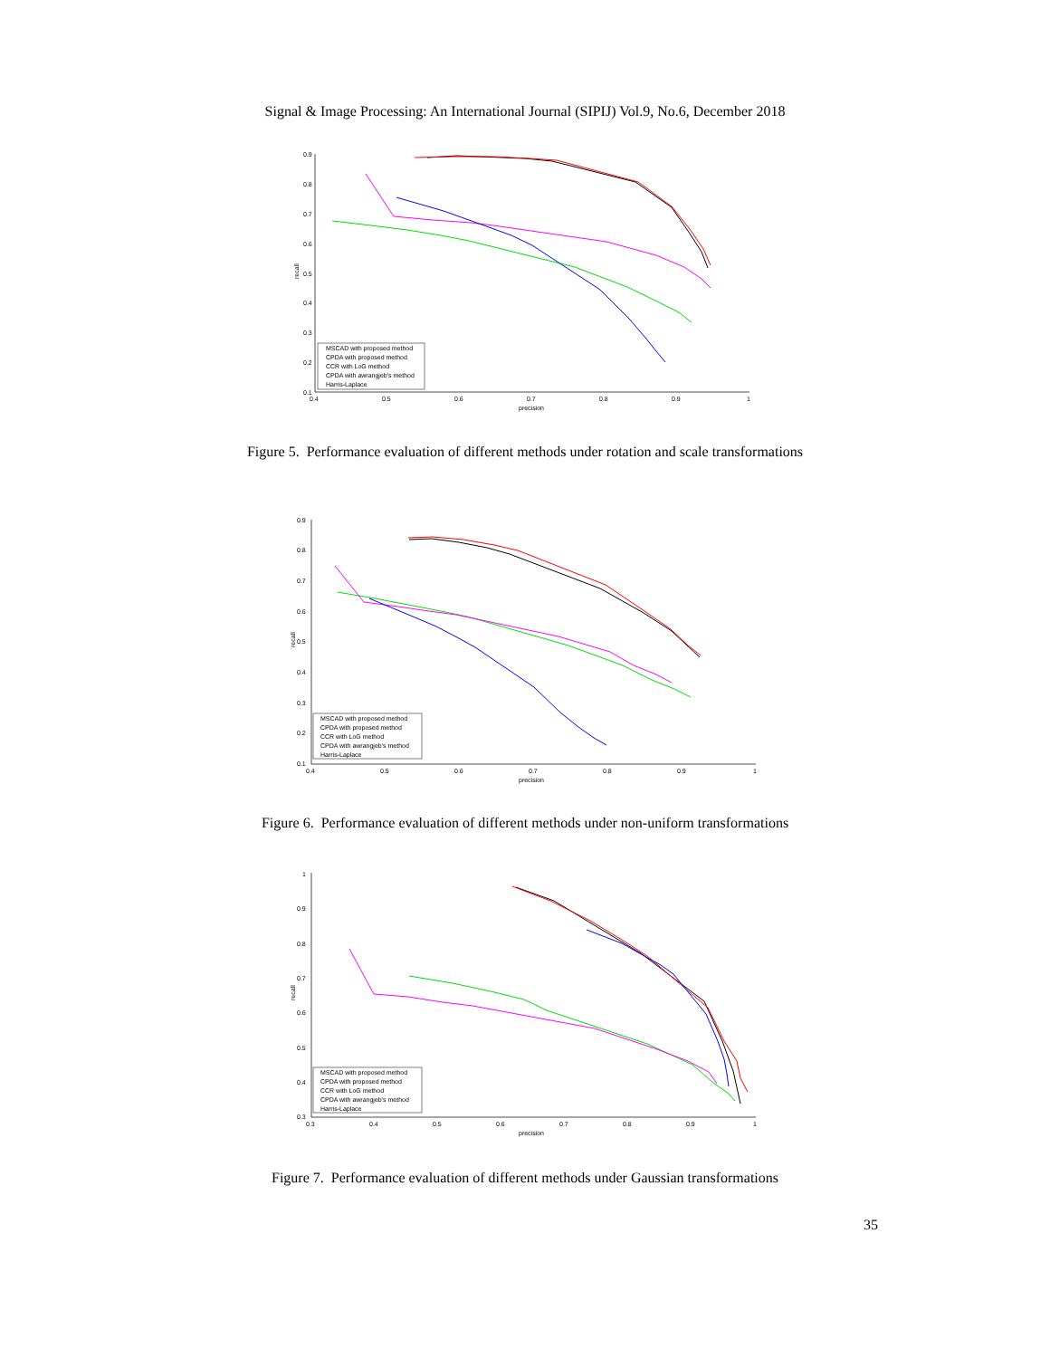Signal & Image Processing: An International Journal (SIPIJ) Vol.9, No.6, December 2018
0.9
0.8
0.7
0.6
0.5
0.4
0.3
0.2
0.1
0.4
0.5
0.6
0.7
0.8
0.9
1
precision
recall
MSCAD with proposed method
CPDA with proposed method
CCR with LoG method
CPDA with awrangjeb's method
Harris-Laplace
Figure 5. Performance evaluation of different methods under rotation and scale transformations
0.9
0.8
0.7
0.6
0.5
0.4
0.3
0.2
0.1
0.4
0.5
0.6
0.7
0.8
0.9
1
precision
recall
MSCAD with proposed method
CPDA with proposed method
CCR with LoG method
CPDA with awrangjeb's method
Harris-Laplace
Figure 6. Performance evaluation of different methods under non-uniform transformations
1
0.9
0.8
0.7
0.6
0.5
0.4
0.3
0.3
0.4
0.5
0.6
0.7
0.8
0.9
1
precision
recall
MSCAD with proposed method
CPDA with proposed method
CCR with LoG method
CPDA with awrangjeb's method
Harris-Laplace
Figure 7. Performance evaluation of different methods under Gaussian transformations
35